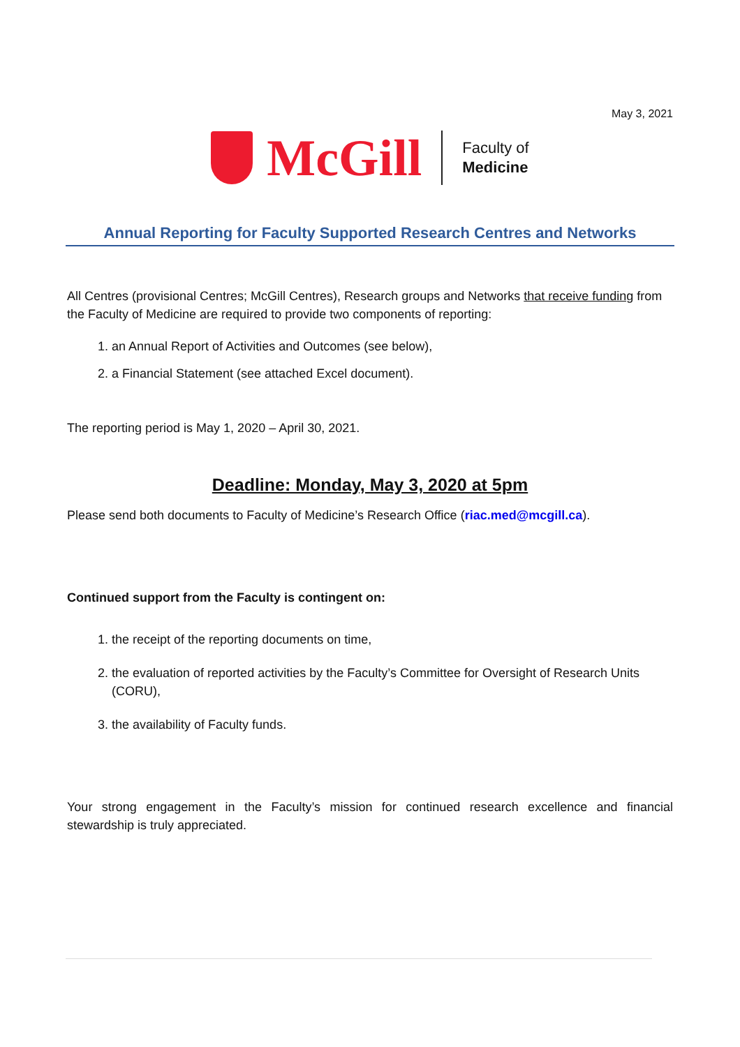May 3, 2021
McGill
Faculty of
Medicine
Annual Reporting for Faculty Supported Research Centres and Networks
All Centres (provisional Centres; McGill Centres), Research groups and Networks that receive funding from the Faculty of Medicine are required to provide two components of reporting:
1. an Annual Report of Activities and Outcomes (see below),
2. a Financial Statement (see attached Excel document).
The reporting period is May 1, 2020 – April 30, 2021.
Deadline: Monday, May 3, 2020 at 5pm
Please send both documents to Faculty of Medicine’s Research Office (riac.med@mcgill.ca).
Continued support from the Faculty is contingent on:
1. the receipt of the reporting documents on time,
2. the evaluation of reported activities by the Faculty’s Committee for Oversight of Research Units (CORU),
3. the availability of Faculty funds.
Your strong engagement in the Faculty’s mission for continued research excellence and financial stewardship is truly appreciated.